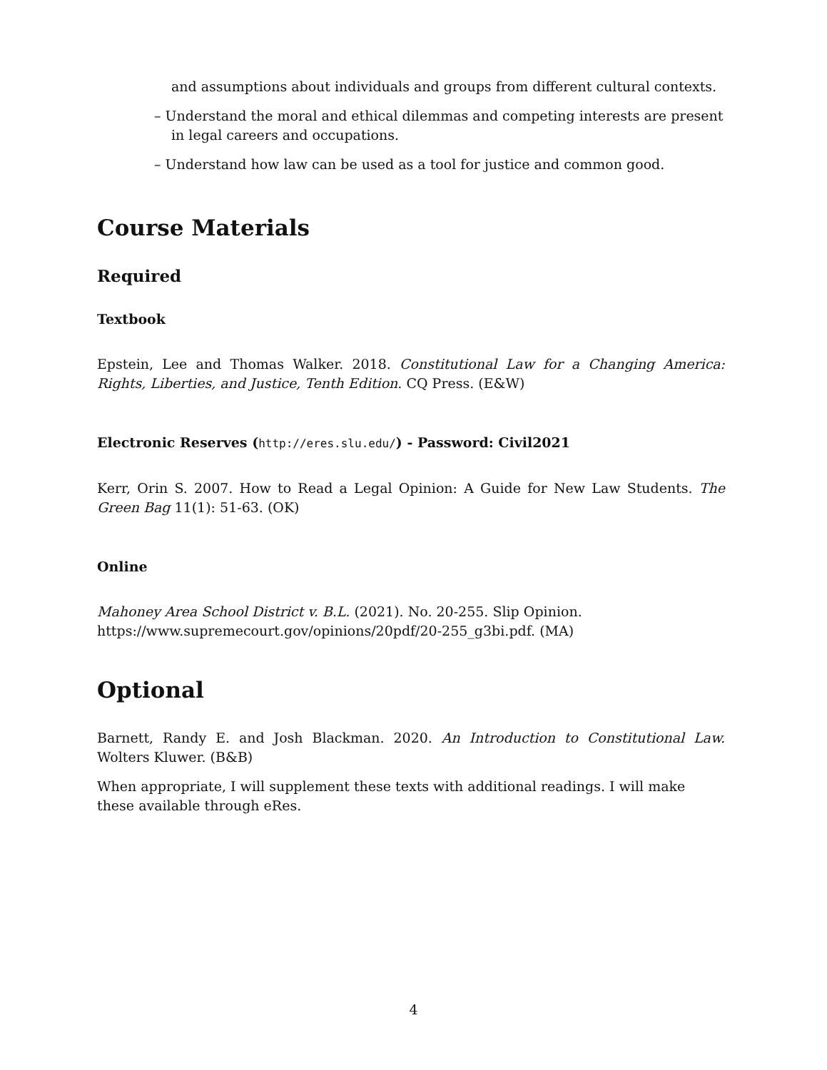and assumptions about individuals and groups from different cultural contexts.
– Understand the moral and ethical dilemmas and competing interests are present in legal careers and occupations.
– Understand how law can be used as a tool for justice and common good.
Course Materials
Required
Textbook
Epstein, Lee and Thomas Walker. 2018. Constitutional Law for a Changing America: Rights, Liberties, and Justice, Tenth Edition. CQ Press. (E&W)
Electronic Reserves (http://eres.slu.edu/) - Password: Civil2021
Kerr, Orin S. 2007. How to Read a Legal Opinion: A Guide for New Law Students. The Green Bag 11(1): 51-63. (OK)
Online
Mahoney Area School District v. B.L. (2021). No. 20-255. Slip Opinion.
https://www.supremecourt.gov/opinions/20pdf/20-255_g3bi.pdf. (MA)
Optional
Barnett, Randy E. and Josh Blackman. 2020. An Introduction to Constitutional Law. Wolters Kluwer. (B&B)
When appropriate, I will supplement these texts with additional readings. I will make these available through eRes.
4